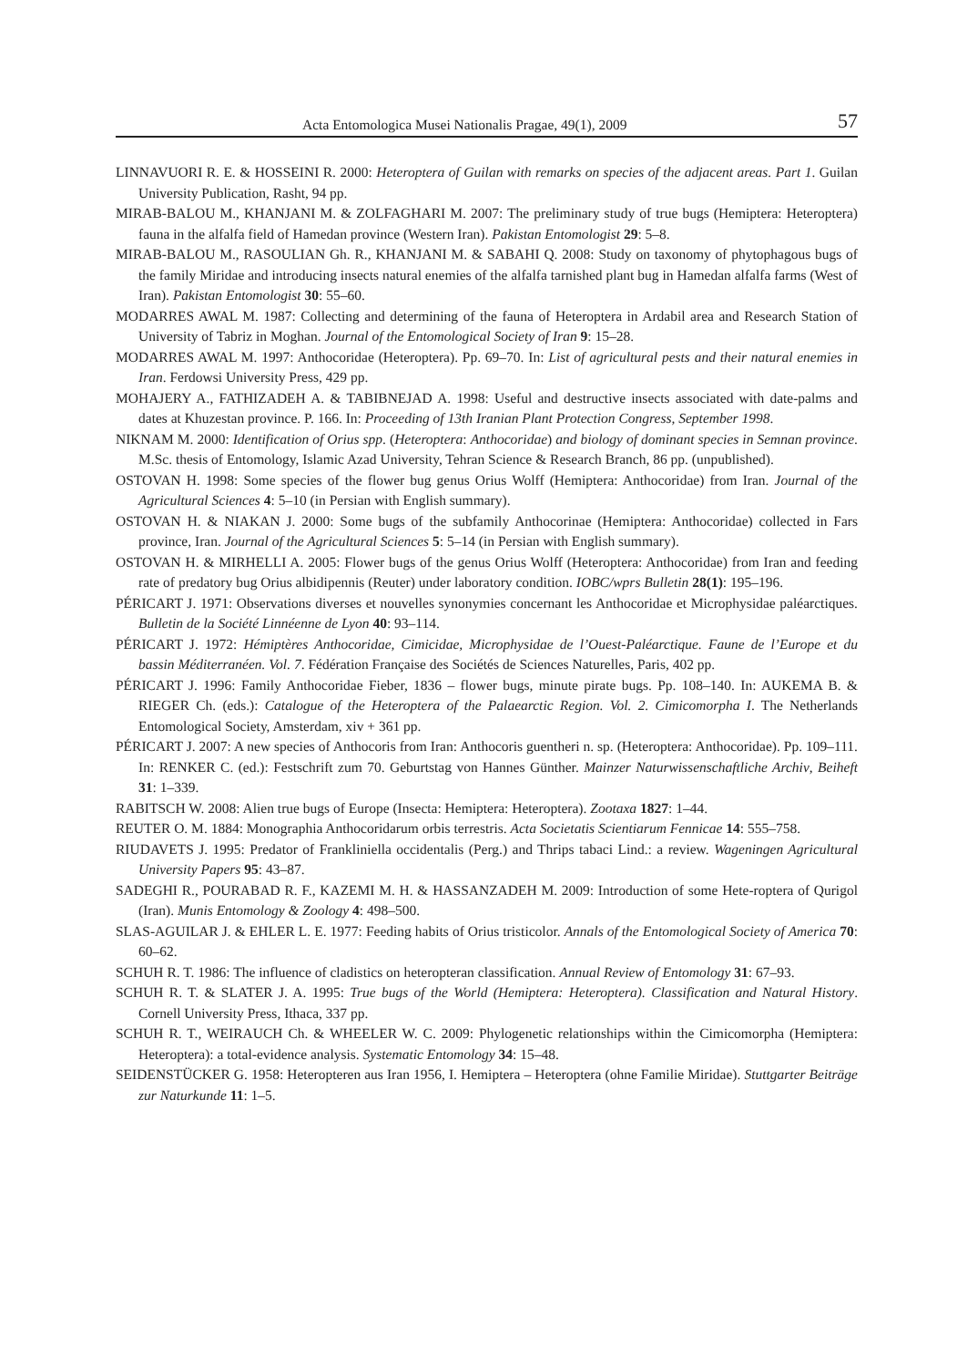Acta Entomologica Musei Nationalis Pragae, 49(1), 2009 57
LINNAVUORI R. E. & HOSSEINI R. 2000: Heteroptera of Guilan with remarks on species of the adjacent areas. Part 1. Guilan University Publication, Rasht, 94 pp.
MIRAB-BALOU M., KHANJANI M. & ZOLFAGHARI M. 2007: The preliminary study of true bugs (Hemiptera: Heteroptera) fauna in the alfalfa field of Hamedan province (Western Iran). Pakistan Entomologist 29: 5–8.
MIRAB-BALOU M., RASOULIAN Gh. R., KHANJANI M. & SABAHI Q. 2008: Study on taxonomy of phytophagous bugs of the family Miridae and introducing insects natural enemies of the alfalfa tarnished plant bug in Hamedan alfalfa farms (West of Iran). Pakistan Entomologist 30: 55–60.
MODARRES AWAL M. 1987: Collecting and determining of the fauna of Heteroptera in Ardabil area and Research Station of University of Tabriz in Moghan. Journal of the Entomological Society of Iran 9: 15–28.
MODARRES AWAL M. 1997: Anthocoridae (Heteroptera). Pp. 69–70. In: List of agricultural pests and their natural enemies in Iran. Ferdowsi University Press, 429 pp.
MOHAJERY A., FATHIZADEH A. & TABIBNEJAD A. 1998: Useful and destructive insects associated with date-palms and dates at Khuzestan province. P. 166. In: Proceeding of 13th Iranian Plant Protection Congress, September 1998.
NIKNAM M. 2000: Identification of Orius spp. (Heteroptera: Anthocoridae) and biology of dominant species in Semnan province. M.Sc. thesis of Entomology, Islamic Azad University, Tehran Science & Research Branch, 86 pp. (unpublished).
OSTOVAN H. 1998: Some species of the flower bug genus Orius Wolff (Hemiptera: Anthocoridae) from Iran. Journal of the Agricultural Sciences 4: 5–10 (in Persian with English summary).
OSTOVAN H. & NIAKAN J. 2000: Some bugs of the subfamily Anthocorinae (Hemiptera: Anthocoridae) collected in Fars province, Iran. Journal of the Agricultural Sciences 5: 5–14 (in Persian with English summary).
OSTOVAN H. & MIRHELLI A. 2005: Flower bugs of the genus Orius Wolff (Heteroptera: Anthocoridae) from Iran and feeding rate of predatory bug Orius albidipennis (Reuter) under laboratory condition. IOBC/wprs Bulletin 28(1): 195–196.
PÉRICART J. 1971: Observations diverses et nouvelles synonymies concernant les Anthocoridae et Microphysidae paléarctiques. Bulletin de la Société Linnéenne de Lyon 40: 93–114.
PÉRICART J. 1972: Hémiptères Anthocoridae, Cimicidae, Microphysidae de l’Ouest-Paléarctique. Faune de l’Europe et du bassin Méditerranéen. Vol. 7. Fédération Française des Sociétés de Sciences Naturelles, Paris, 402 pp.
PÉRICART J. 1996: Family Anthocoridae Fieber, 1836 – flower bugs, minute pirate bugs. Pp. 108–140. In: AUKEMA B. & RIEGER Ch. (eds.): Catalogue of the Heteroptera of the Palaearctic Region. Vol. 2. Cimicomorpha I. The Netherlands Entomological Society, Amsterdam, xiv + 361 pp.
PÉRICART J. 2007: A new species of Anthocoris from Iran: Anthocoris guentheri n. sp. (Heteroptera: Anthocoridae). Pp. 109–111. In: RENKER C. (ed.): Festschrift zum 70. Geburtstag von Hannes Günther. Mainzer Naturwissenschaftliche Archiv, Beiheft 31: 1–339.
RABITSCH W. 2008: Alien true bugs of Europe (Insecta: Hemiptera: Heteroptera). Zootaxa 1827: 1–44.
REUTER O. M. 1884: Monographia Anthocoridarum orbis terrestris. Acta Societatis Scientiarum Fennicae 14: 555–758.
RIUDAVETS J. 1995: Predator of Frankliniella occidentalis (Perg.) and Thrips tabaci Lind.: a review. Wageningen Agricultural University Papers 95: 43–87.
SADEGHI R., POURABAD R. F., KAZEMI M. H. & HASSANZADEH M. 2009: Introduction of some Hete-roptera of Qurigol (Iran). Munis Entomology & Zoology 4: 498–500.
SLAS-AGUILAR J. & EHLER L. E. 1977: Feeding habits of Orius tristicolor. Annals of the Entomological Society of America 70: 60–62.
SCHUH R. T. 1986: The influence of cladistics on heteropteran classification. Annual Review of Entomology 31: 67–93.
SCHUH R. T. & SLATER J. A. 1995: True bugs of the World (Hemiptera: Heteroptera). Classification and Natural History. Cornell University Press, Ithaca, 337 pp.
SCHUH R. T., WEIRAUCH Ch. & WHEELER W. C. 2009: Phylogenetic relationships within the Cimicomorpha (Hemiptera: Heteroptera): a total-evidence analysis. Systematic Entomology 34: 15–48.
SEIDENSTÜCKER G. 1958: Heteropteren aus Iran 1956, I. Hemiptera – Heteroptera (ohne Familie Miridae). Stuttgarter Beiträge zur Naturkunde 11: 1–5.